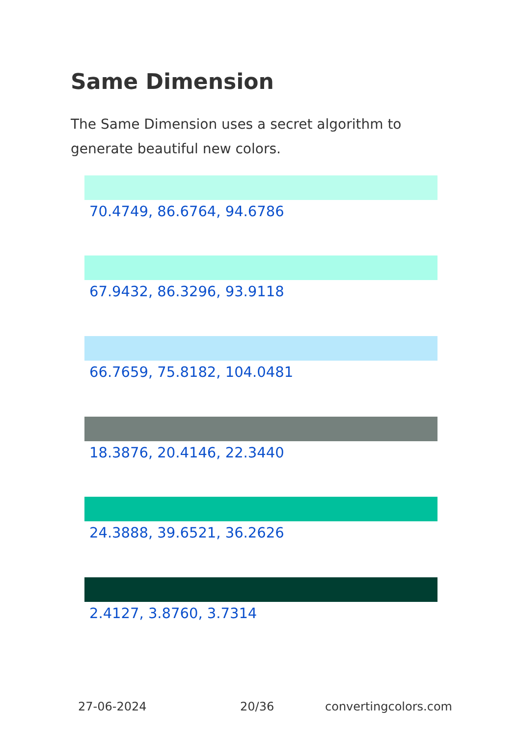Same Dimension
The Same Dimension uses a secret algorithm to generate beautiful new colors.
70.4749, 86.6764, 94.6786
67.9432, 86.3296, 93.9118
66.7659, 75.8182, 104.0481
18.3876, 20.4146, 22.3440
24.3888, 39.6521, 36.2626
2.4127, 3.8760, 3.7314
27-06-2024 20/36 convertingcolors.com